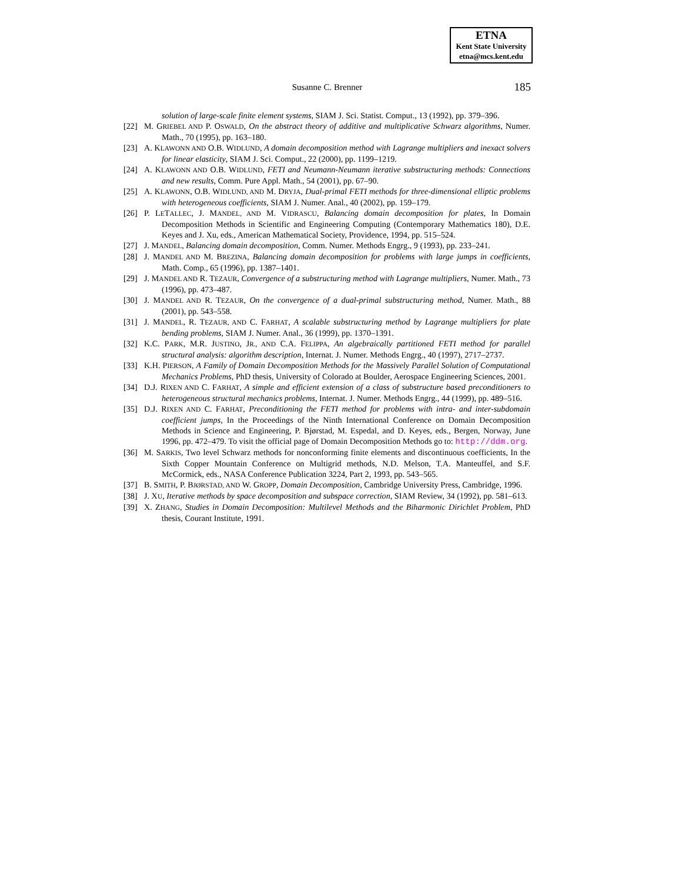ETNA
Kent State University
etna@mcs.kent.edu
Susanne C. Brenner 185
solution of large-scale finite element systems, SIAM J. Sci. Statist. Comput., 13 (1992), pp. 379–396.
[22] M. GRIEBEL AND P. OSWALD, On the abstract theory of additive and multiplicative Schwarz algorithms, Numer. Math., 70 (1995), pp. 163–180.
[23] A. KLAWONN AND O.B. WIDLUND, A domain decomposition method with Lagrange multipliers and inexact solvers for linear elasticity, SIAM J. Sci. Comput., 22 (2000), pp. 1199–1219.
[24] A. KLAWONN AND O.B. WIDLUND, FETI and Neumann-Neumann iterative substructuring methods: Connections and new results, Comm. Pure Appl. Math., 54 (2001), pp. 67–90.
[25] A. KLAWONN, O.B. WIDLUND, AND M. DRYJA, Dual-primal FETI methods for three-dimensional elliptic problems with heterogeneous coefficients, SIAM J. Numer. Anal., 40 (2002), pp. 159–179.
[26] P. LETALLEC, J. MANDEL, AND M. VIDRASCU, Balancing domain decomposition for plates, In Domain Decomposition Methods in Scientific and Engineering Computing (Contemporary Mathematics 180), D.E. Keyes and J. Xu, eds., American Mathematical Society, Providence, 1994, pp. 515–524.
[27] J. MANDEL, Balancing domain decomposition, Comm. Numer. Methods Engrg., 9 (1993), pp. 233–241.
[28] J. MANDEL AND M. BREZINA, Balancing domain decomposition for problems with large jumps in coefficients, Math. Comp., 65 (1996), pp. 1387–1401.
[29] J. MANDEL AND R. TEZAUR, Convergence of a substructuring method with Lagrange multipliers, Numer. Math., 73 (1996), pp. 473–487.
[30] J. MANDEL AND R. TEZAUR, On the convergence of a dual-primal substructuring method, Numer. Math., 88 (2001), pp. 543–558.
[31] J. MANDEL, R. TEZAUR, AND C. FARHAT, A scalable substructuring method by Lagrange multipliers for plate bending problems, SIAM J. Numer. Anal., 36 (1999), pp. 1370–1391.
[32] K.C. PARK, M.R. JUSTINO, JR., AND C.A. FELIPPA, An algebraically partitioned FETI method for parallel structural analysis: algorithm description, Internat. J. Numer. Methods Engrg., 40 (1997), 2717–2737.
[33] K.H. PIERSON, A Family of Domain Decomposition Methods for the Massively Parallel Solution of Computational Mechanics Problems, PhD thesis, University of Colorado at Boulder, Aerospace Engineering Sciences, 2001.
[34] D.J. RIXEN AND C. FARHAT, A simple and efficient extension of a class of substructure based preconditioners to heterogeneous structural mechanics problems, Internat. J. Numer. Methods Engrg., 44 (1999), pp. 489–516.
[35] D.J. RIXEN AND C. FARHAT, Preconditioning the FETI method for problems with intra- and inter-subdomain coefficient jumps, In the Proceedings of the Ninth International Conference on Domain Decomposition Methods in Science and Engineering, P. Bjørstad, M. Espedal, and D. Keyes, eds., Bergen, Norway, June 1996, pp. 472–479. To visit the official page of Domain Decomposition Methods go to: http://ddm.org.
[36] M. SARKIS, Two level Schwarz methods for nonconforming finite elements and discontinuous coefficients, In the Sixth Copper Mountain Conference on Multigrid methods, N.D. Melson, T.A. Manteuffel, and S.F. McCormick, eds., NASA Conference Publication 3224, Part 2, 1993, pp. 543–565.
[37] B. SMITH, P. BJØRSTAD, AND W. GROPP, Domain Decomposition, Cambridge University Press, Cambridge, 1996.
[38] J. XU, Iterative methods by space decomposition and subspace correction, SIAM Review, 34 (1992), pp. 581–613.
[39] X. ZHANG, Studies in Domain Decomposition: Multilevel Methods and the Biharmonic Dirichlet Problem, PhD thesis, Courant Institute, 1991.